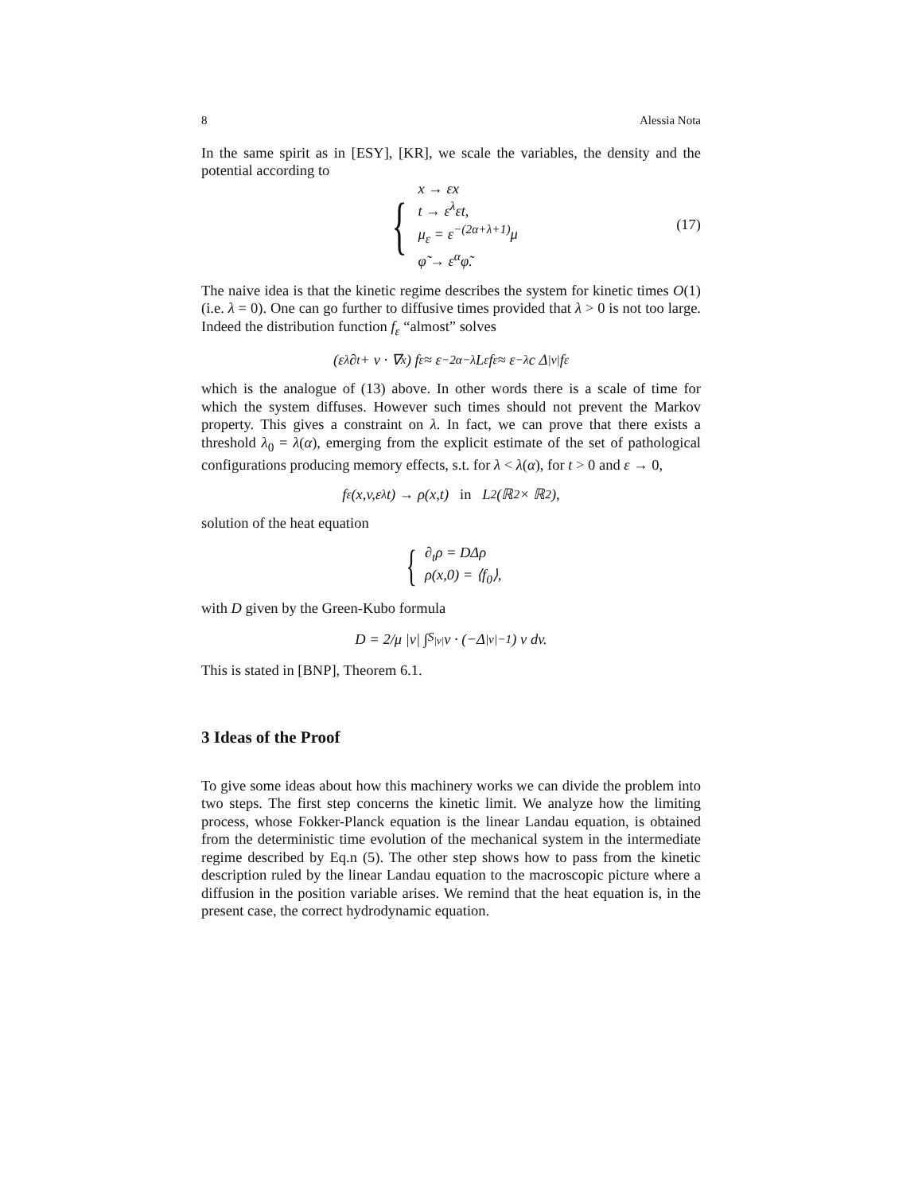8 Alessia Nota
In the same spirit as in [ESY], [KR], we scale the variables, the density and the potential according to
{
x → εx
t → ε<sup>λ</sup>εt,
μ<sub>ε</sub> = ε<sup>−(2α+λ+1)</sup>μ
φ̃ → ε<sup>α</sup>φ̃.
(17)
The naive idea is that the kinetic regime describes the system for kinetic times O(1) (i.e. λ = 0). One can go further to diffusive times provided that λ > 0 is not too large. Indeed the distribution function f<sub>ε</sub> “almost” solves
(ε<sup>λ</sup>∂<sub>t</sub> + v · ∇<sub>x</sub>) f<sub>ε</sub> ≈ ε<sup>−2α−λ</sup>L<sub>ε</sub>f<sub>ε</sub> ≈ ε<sup>−λ</sup>c Δ<sub>|v|</sub>f<sub>ε</sub>
which is the analogue of (13) above. In other words there is a scale of time for which the system diffuses. However such times should not prevent the Markov property. This gives a constraint on λ. In fact, we can prove that there exists a threshold λ<sub>0</sub> = λ(α), emerging from the explicit estimate of the set of pathological configurations producing memory effects, s.t. for λ < λ(α), for t > 0 and ε → 0,
f<sub>ε</sub>(x,v,ε<sup>λ</sup>t) → ρ(x,t) in L<sup>2</sup>(ℝ<sup>2</sup> × ℝ<sup>2</sup>),
solution of the heat equation
{
∂<sub>t</sub>ρ = DΔρ
ρ(x,0) = ⟨f<sub>0</sub>⟩,
with D given by the Green-Kubo formula
D = 2/μ |v| ∫<sub>S<sub>|v|</sub></sub> v · (−Δ<sub>|v|</sub><sup>−1</sup>) v dv.
This is stated in [BNP], Theorem 6.1.
3 Ideas of the Proof
To give some ideas about how this machinery works we can divide the problem into two steps. The first step concerns the kinetic limit. We analyze how the limiting process, whose Fokker-Planck equation is the linear Landau equation, is obtained from the deterministic time evolution of the mechanical system in the intermediate regime described by Eq.n (5). The other step shows how to pass from the kinetic description ruled by the linear Landau equation to the macroscopic picture where a diffusion in the position variable arises. We remind that the heat equation is, in the present case, the correct hydrodynamic equation.